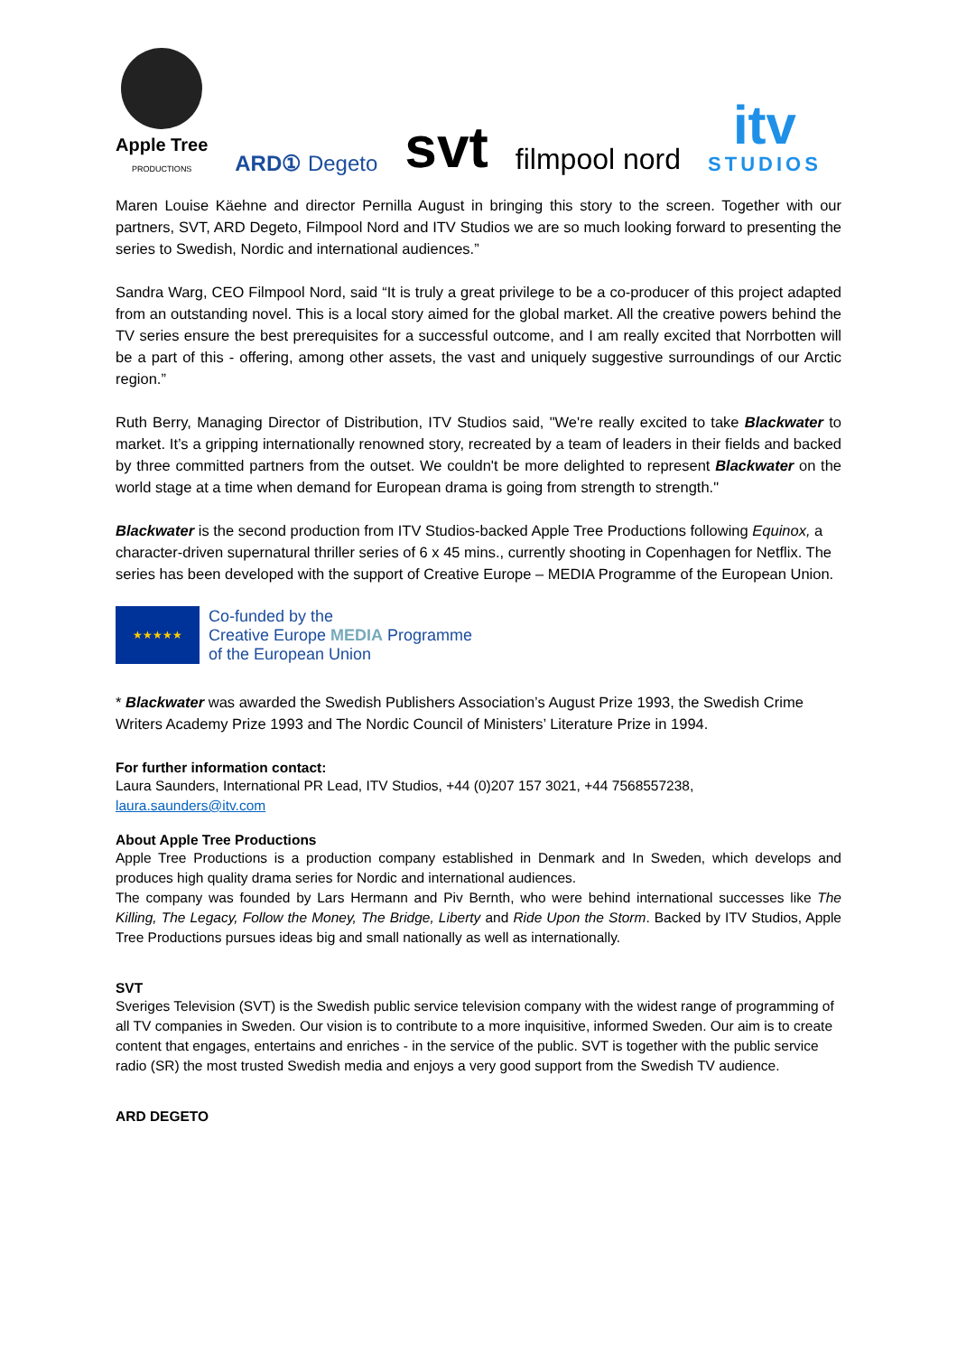Apple Tree
PRODUCTIONS
ARD① Degeto
svt
filmpool nord
itv
STUDIOS
Maren Louise Käehne and director Pernilla August in bringing this story to the screen. Together with our partners, SVT, ARD Degeto, Filmpool Nord and ITV Studios we are so much looking forward to presenting the series to Swedish, Nordic and international audiences.”
Sandra Warg, CEO Filmpool Nord, said “It is truly a great privilege to be a co-producer of this project adapted from an outstanding novel. This is a local story aimed for the global market. All the creative powers behind the TV series ensure the best prerequisites for a successful outcome, and I am really excited that Norrbotten will be a part of this - offering, among other assets, the vast and uniquely suggestive surroundings of our Arctic region.”
Ruth Berry, Managing Director of Distribution, ITV Studios said, "We're really excited to take Blackwater to market. It’s a gripping internationally renowned story, recreated by a team of leaders in their fields and backed by three committed partners from the outset. We couldn't be more delighted to represent Blackwater on the world stage at a time when demand for European drama is going from strength to strength."
Blackwater is the second production from ITV Studios-backed Apple Tree Productions following Equinox, a character-driven supernatural thriller series of 6 x 45 mins., currently shooting in Copenhagen for Netflix. The series has been developed with the support of Creative Europe – MEDIA Programme of the European Union.
★★★★★
Co-funded by the
Creative Europe MEDIA Programme
of the European Union
* Blackwater was awarded the Swedish Publishers Association’s August Prize 1993, the Swedish Crime Writers Academy Prize 1993 and The Nordic Council of Ministers’ Literature Prize in 1994.
For further information contact:
Laura Saunders, International PR Lead, ITV Studios, +44 (0)207 157 3021, +44 7568557238,
laura.saunders@itv.com
About Apple Tree Productions
Apple Tree Productions is a production company established in Denmark and In Sweden, which develops and produces high quality drama series for Nordic and international audiences.
The company was founded by Lars Hermann and Piv Bernth, who were behind international successes like The Killing, The Legacy, Follow the Money, The Bridge, Liberty and Ride Upon the Storm. Backed by ITV Studios, Apple Tree Productions pursues ideas big and small nationally as well as internationally.
SVT
Sveriges Television (SVT) is the Swedish public service television company with the widest range of programming of all TV companies in Sweden. Our vision is to contribute to a more inquisitive, informed Sweden. Our aim is to create content that engages, entertains and enriches - in the service of the public. SVT is together with the public service radio (SR) the most trusted Swedish media and enjoys a very good support from the Swedish TV audience.
ARD DEGETO